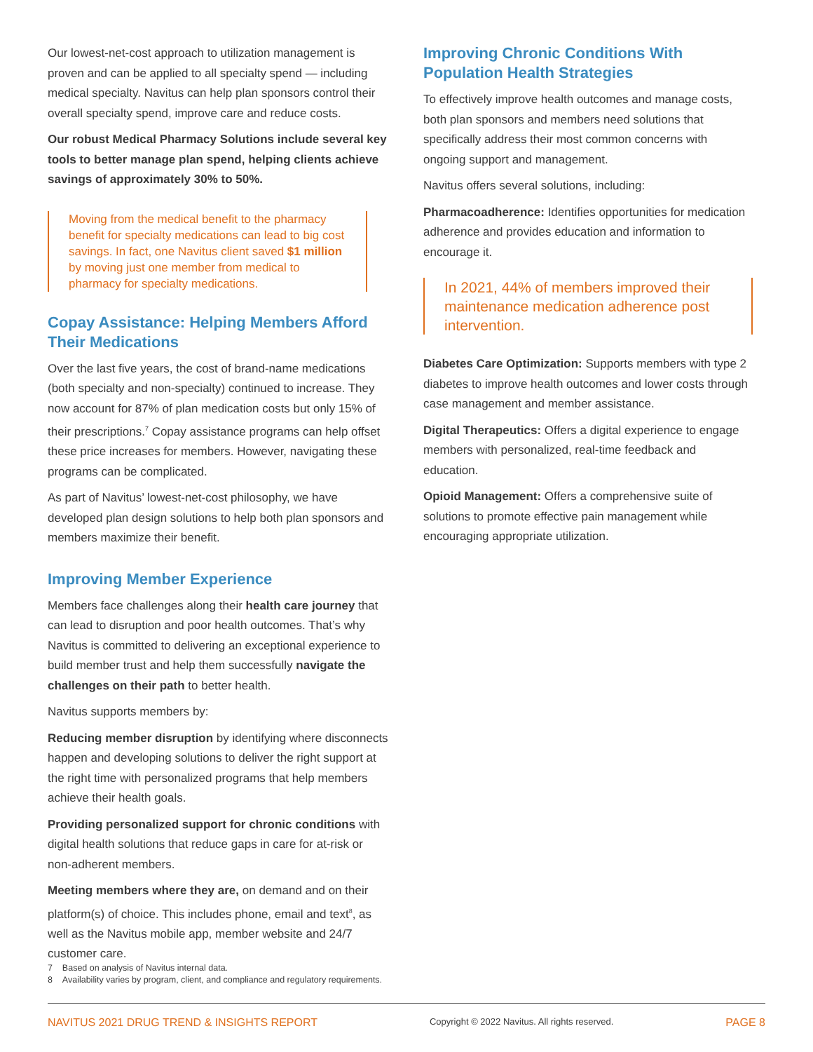Our lowest-net-cost approach to utilization management is proven and can be applied to all specialty spend — including medical specialty. Navitus can help plan sponsors control their overall specialty spend, improve care and reduce costs.
Our robust Medical Pharmacy Solutions include several key tools to better manage plan spend, helping clients achieve savings of approximately 30% to 50%.
Moving from the medical benefit to the pharmacy benefit for specialty medications can lead to big cost savings. In fact, one Navitus client saved $1 million by moving just one member from medical to pharmacy for specialty medications.
Copay Assistance: Helping Members Afford Their Medications
Over the last five years, the cost of brand-name medications (both specialty and non-specialty) continued to increase. They now account for 87% of plan medication costs but only 15% of their prescriptions.<sup>7</sup> Copay assistance programs can help offset these price increases for members. However, navigating these programs can be complicated.
As part of Navitus’ lowest-net-cost philosophy, we have developed plan design solutions to help both plan sponsors and members maximize their benefit.
Improving Member Experience
Members face challenges along their health care journey that can lead to disruption and poor health outcomes. That’s why Navitus is committed to delivering an exceptional experience to build member trust and help them successfully navigate the challenges on their path to better health.
Navitus supports members by:
Reducing member disruption by identifying where disconnects happen and developing solutions to deliver the right support at the right time with personalized programs that help members achieve their health goals.
Providing personalized support for chronic conditions with digital health solutions that reduce gaps in care for at-risk or non-adherent members.
Meeting members where they are, on demand and on their platform(s) of choice. This includes phone, email and text<sup>8</sup>, as well as the Navitus mobile app, member website and 24/7 customer care.
Improving Chronic Conditions With Population Health Strategies
To effectively improve health outcomes and manage costs, both plan sponsors and members need solutions that specifically address their most common concerns with ongoing support and management.
Navitus offers several solutions, including:
Pharmacoadherence: Identifies opportunities for medication adherence and provides education and information to encourage it.
In 2021, 44% of members improved their maintenance medication adherence post intervention.
Diabetes Care Optimization: Supports members with type 2 diabetes to improve health outcomes and lower costs through case management and member assistance.
Digital Therapeutics: Offers a digital experience to engage members with personalized, real-time feedback and education.
Opioid Management: Offers a comprehensive suite of solutions to promote effective pain management while encouraging appropriate utilization.
7 Based on analysis of Navitus internal data.
8 Availability varies by program, client, and compliance and regulatory requirements.
NAVITUS 2021 DRUG TREND & INSIGHTS REPORT Copyright © 2022 Navitus. All rights reserved. PAGE 8